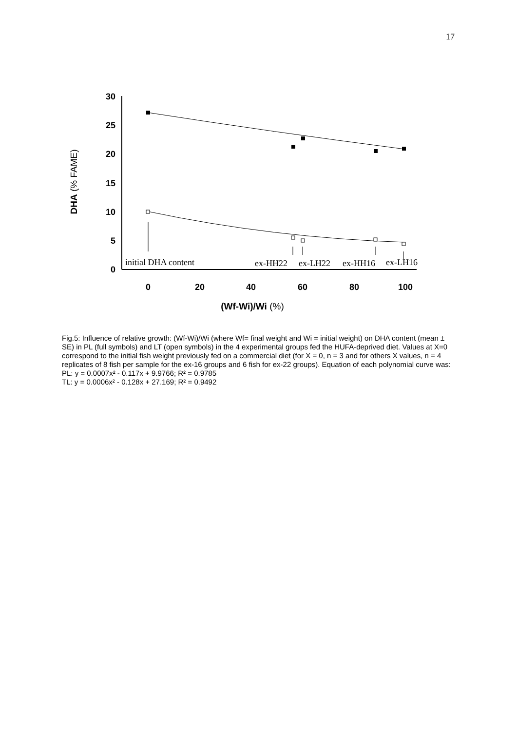17
30
25
20
15
10
5
0
0
20
40
60
80
100
(Wf-Wi)/Wi (%)
DHA (% FAME)
initial DHA content
ex-HH22
ex-LH22
ex-HH16
ex-LH16
Fig.5: Influence of relative growth: (Wf-Wi)/Wi (where Wf= final weight and Wi = initial weight) on DHA content (mean ± SE) in PL (full symbols) and LT (open symbols) in the 4 experimental groups fed the HUFA-deprived diet. Values at X=0 correspond to the initial fish weight previously fed on a commercial diet (for X = 0, n = 3 and for others X values, n = 4 replicates of 8 fish per sample for the ex-16 groups and 6 fish for ex-22 groups). Equation of each polynomial curve was:
PL: y = 0.0007x² - 0.117x + 9.9766; R² = 0.9785
TL: y = 0.0006x² - 0.128x + 27.169; R² = 0.9492